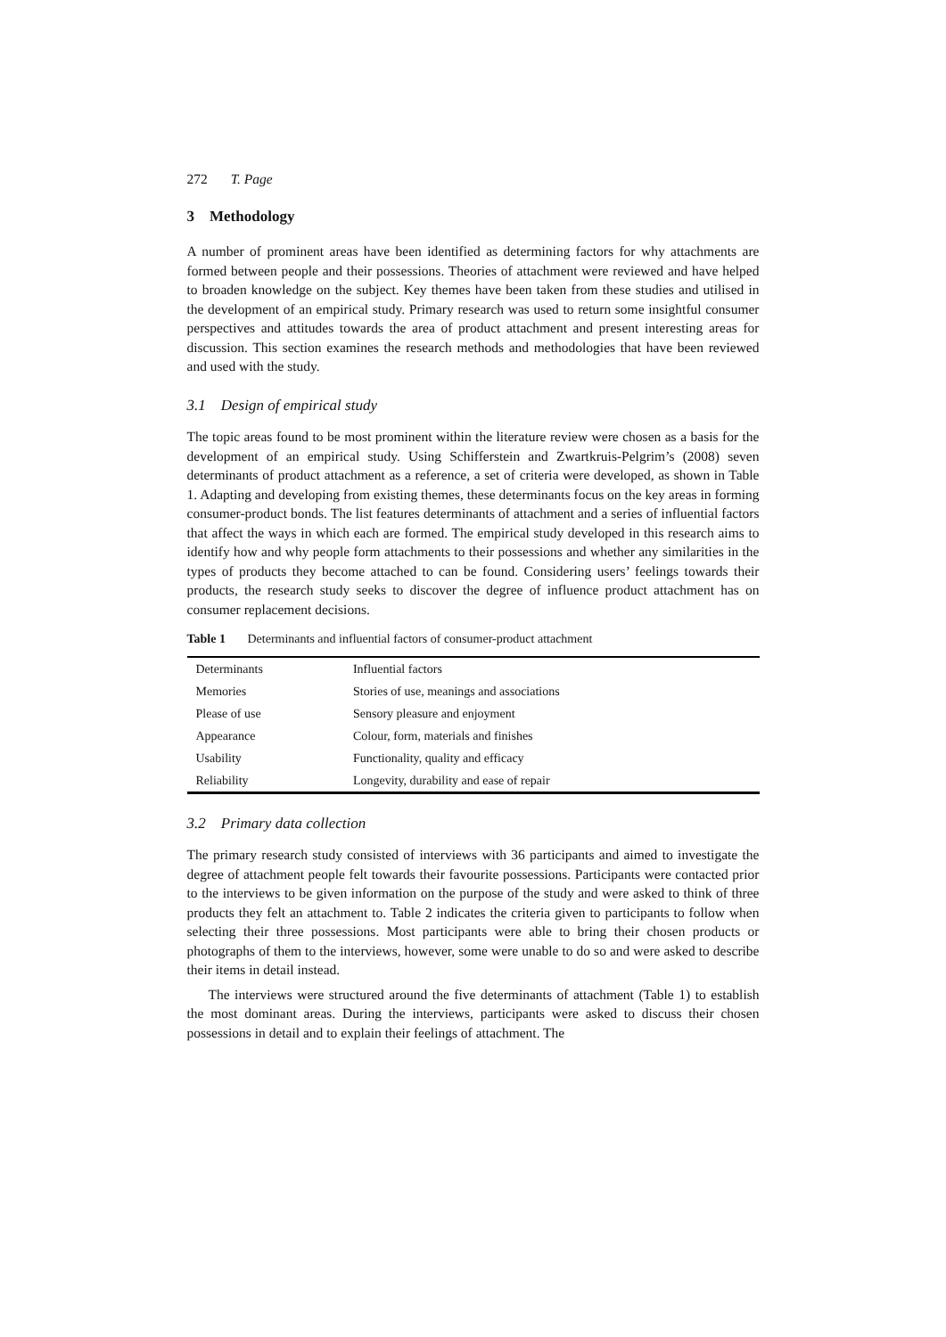272 T. Page
3 Methodology
A number of prominent areas have been identified as determining factors for why attachments are formed between people and their possessions. Theories of attachment were reviewed and have helped to broaden knowledge on the subject. Key themes have been taken from these studies and utilised in the development of an empirical study. Primary research was used to return some insightful consumer perspectives and attitudes towards the area of product attachment and present interesting areas for discussion. This section examines the research methods and methodologies that have been reviewed and used with the study.
3.1 Design of empirical study
The topic areas found to be most prominent within the literature review were chosen as a basis for the development of an empirical study. Using Schifferstein and Zwartkruis-Pelgrim’s (2008) seven determinants of product attachment as a reference, a set of criteria were developed, as shown in Table 1. Adapting and developing from existing themes, these determinants focus on the key areas in forming consumer-product bonds. The list features determinants of attachment and a series of influential factors that affect the ways in which each are formed. The empirical study developed in this research aims to identify how and why people form attachments to their possessions and whether any similarities in the types of products they become attached to can be found. Considering users’ feelings towards their products, the research study seeks to discover the degree of influence product attachment has on consumer replacement decisions.
Table 1 Determinants and influential factors of consumer-product attachment
| Determinants | Influential factors |
| Memories | Stories of use, meanings and associations |
| Please of use | Sensory pleasure and enjoyment |
| Appearance | Colour, form, materials and finishes |
| Usability | Functionality, quality and efficacy |
| Reliability | Longevity, durability and ease of repair |
3.2 Primary data collection
The primary research study consisted of interviews with 36 participants and aimed to investigate the degree of attachment people felt towards their favourite possessions. Participants were contacted prior to the interviews to be given information on the purpose of the study and were asked to think of three products they felt an attachment to. Table 2 indicates the criteria given to participants to follow when selecting their three possessions. Most participants were able to bring their chosen products or photographs of them to the interviews, however, some were unable to do so and were asked to describe their items in detail instead.
The interviews were structured around the five determinants of attachment (Table 1) to establish the most dominant areas. During the interviews, participants were asked to discuss their chosen possessions in detail and to explain their feelings of attachment. The